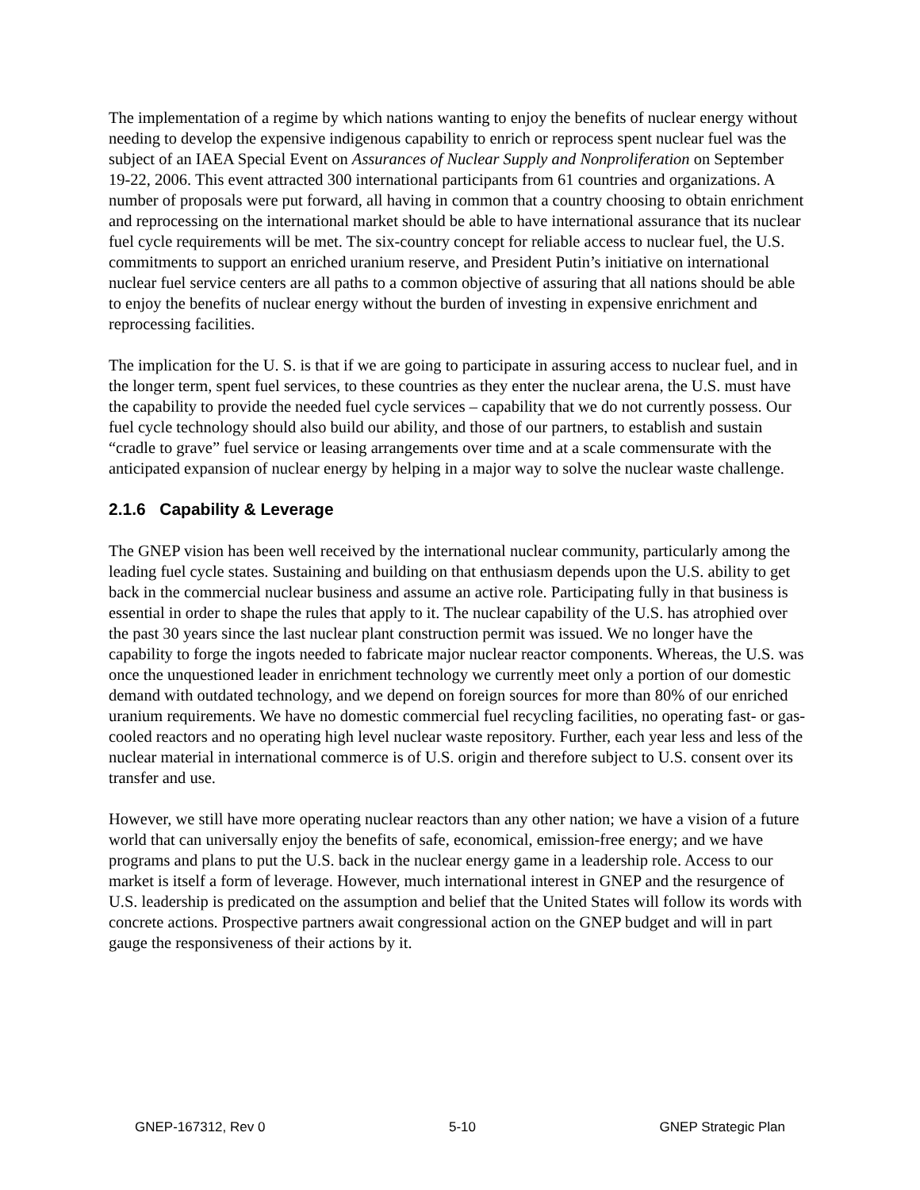The implementation of a regime by which nations wanting to enjoy the benefits of nuclear energy without needing to develop the expensive indigenous capability to enrich or reprocess spent nuclear fuel was the subject of an IAEA Special Event on Assurances of Nuclear Supply and Nonproliferation on September 19-22, 2006. This event attracted 300 international participants from 61 countries and organizations. A number of proposals were put forward, all having in common that a country choosing to obtain enrichment and reprocessing on the international market should be able to have international assurance that its nuclear fuel cycle requirements will be met. The six-country concept for reliable access to nuclear fuel, the U.S. commitments to support an enriched uranium reserve, and President Putin’s initiative on international nuclear fuel service centers are all paths to a common objective of assuring that all nations should be able to enjoy the benefits of nuclear energy without the burden of investing in expensive enrichment and reprocessing facilities.
The implication for the U. S. is that if we are going to participate in assuring access to nuclear fuel, and in the longer term, spent fuel services, to these countries as they enter the nuclear arena, the U.S. must have the capability to provide the needed fuel cycle services – capability that we do not currently possess. Our fuel cycle technology should also build our ability, and those of our partners, to establish and sustain “cradle to grave” fuel service or leasing arrangements over time and at a scale commensurate with the anticipated expansion of nuclear energy by helping in a major way to solve the nuclear waste challenge.
2.1.6 Capability & Leverage
The GNEP vision has been well received by the international nuclear community, particularly among the leading fuel cycle states. Sustaining and building on that enthusiasm depends upon the U.S. ability to get back in the commercial nuclear business and assume an active role. Participating fully in that business is essential in order to shape the rules that apply to it. The nuclear capability of the U.S. has atrophied over the past 30 years since the last nuclear plant construction permit was issued. We no longer have the capability to forge the ingots needed to fabricate major nuclear reactor components. Whereas, the U.S. was once the unquestioned leader in enrichment technology we currently meet only a portion of our domestic demand with outdated technology, and we depend on foreign sources for more than 80% of our enriched uranium requirements. We have no domestic commercial fuel recycling facilities, no operating fast- or gas-cooled reactors and no operating high level nuclear waste repository. Further, each year less and less of the nuclear material in international commerce is of U.S. origin and therefore subject to U.S. consent over its transfer and use.
However, we still have more operating nuclear reactors than any other nation; we have a vision of a future world that can universally enjoy the benefits of safe, economical, emission-free energy; and we have programs and plans to put the U.S. back in the nuclear energy game in a leadership role. Access to our market is itself a form of leverage. However, much international interest in GNEP and the resurgence of U.S. leadership is predicated on the assumption and belief that the United States will follow its words with concrete actions. Prospective partners await congressional action on the GNEP budget and will in part gauge the responsiveness of their actions by it.
GNEP-167312, Rev 0 5-10 GNEP Strategic Plan